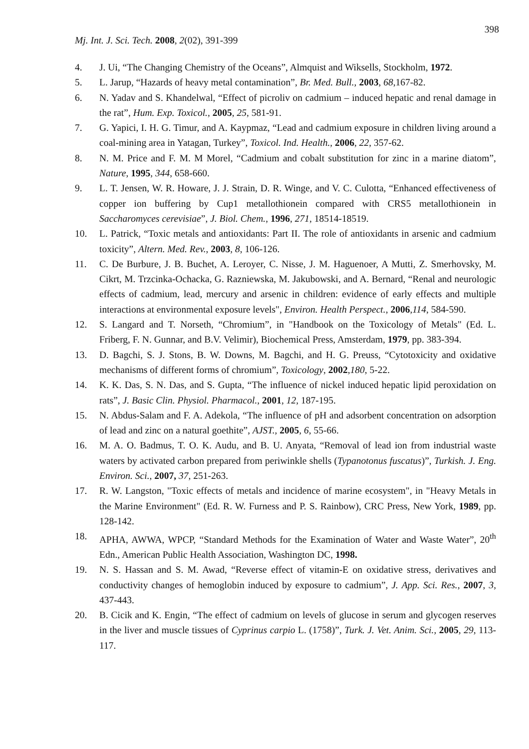398
Mj. Int. J. Sci. Tech. 2008, 2(02), 391-399
4. J. Ui, “The Changing Chemistry of the Oceans”, Almquist and Wiksells, Stockholm, 1972.
5. L. Jarup, “Hazards of heavy metal contamination”, Br. Med. Bull., 2003, 68,167-82.
6. N. Yadav and S. Khandelwal, “Effect of picroliv on cadmium – induced hepatic and renal damage in the rat”, Hum. Exp. Toxicol., 2005, 25, 581-91.
7. G. Yapici, I. H. G. Timur, and A. Kaypmaz, “Lead and cadmium exposure in children living around a coal-mining area in Yatagan, Turkey”, Toxicol. Ind. Health., 2006, 22, 357-62.
8. N. M. Price and F. M. M Morel, “Cadmium and cobalt substitution for zinc in a marine diatom”, Nature, 1995, 344, 658-660.
9. L. T. Jensen, W. R. Howare, J. J. Strain, D. R. Winge, and V. C. Culotta, “Enhanced effectiveness of copper ion buffering by Cup1 metallothionein compared with CRS5 metallothionein in Saccharomyces cerevisiae”, J. Biol. Chem., 1996, 271, 18514-18519.
10. L. Patrick, “Toxic metals and antioxidants: Part II. The role of antioxidants in arsenic and cadmium toxicity”, Altern. Med. Rev., 2003, 8, 106-126.
11. C. De Burbure, J. B. Buchet, A. Leroyer, C. Nisse, J. M. Haguenoer, A Mutti, Z. Smerhovsky, M. Cikrt, M. Trzcinka-Ochacka, G. Razniewska, M. Jakubowski, and A. Bernard, “Renal and neurologic effects of cadmium, lead, mercury and arsenic in children: evidence of early effects and multiple interactions at environmental exposure levels", Environ. Health Perspect., 2006,114, 584-590.
12. S. Langard and T. Norseth, “Chromium”, in "Handbook on the Toxicology of Metals" (Ed. L. Friberg, F. N. Gunnar, and B.V. Velimir), Biochemical Press, Amsterdam, 1979, pp. 383-394.
13. D. Bagchi, S. J. Stons, B. W. Downs, M. Bagchi, and H. G. Preuss, “Cytotoxicity and oxidative mechanisms of different forms of chromium”, Toxicology, 2002,180, 5-22.
14. K. K. Das, S. N. Das, and S. Gupta, “The influence of nickel induced hepatic lipid peroxidation on rats”, J. Basic Clin. Physiol. Pharmacol., 2001, 12, 187-195.
15. N. Abdus-Salam and F. A. Adekola, “The influence of pH and adsorbent concentration on adsorption of lead and zinc on a natural goethite”, AJST., 2005, 6, 55-66.
16. M. A. O. Badmus, T. O. K. Audu, and B. U. Anyata, “Removal of lead ion from industrial waste waters by activated carbon prepared from periwinkle shells (Typanotonus fuscatus)”, Turkish. J. Eng. Environ. Sci., 2007, 37, 251-263.
17. R. W. Langston, "Toxic effects of metals and incidence of marine ecosystem", in "Heavy Metals in the Marine Environment" (Ed. R. W. Furness and P. S. Rainbow), CRC Press, New York, 1989, pp. 128-142.
18. APHA, AWWA, WPCP, “Standard Methods for the Examination of Water and Waste Water”, 20<sup>th</sup> Edn., American Public Health Association, Washington DC, 1998.
19. N. S. Hassan and S. M. Awad, “Reverse effect of vitamin-E on oxidative stress, derivatives and conductivity changes of hemoglobin induced by exposure to cadmium”, J. App. Sci. Res., 2007, 3, 437-443.
20. B. Cicik and K. Engin, “The effect of cadmium on levels of glucose in serum and glycogen reserves in the liver and muscle tissues of Cyprinus carpio L. (1758)”, Turk. J. Vet. Anim. Sci., 2005, 29, 113-117.